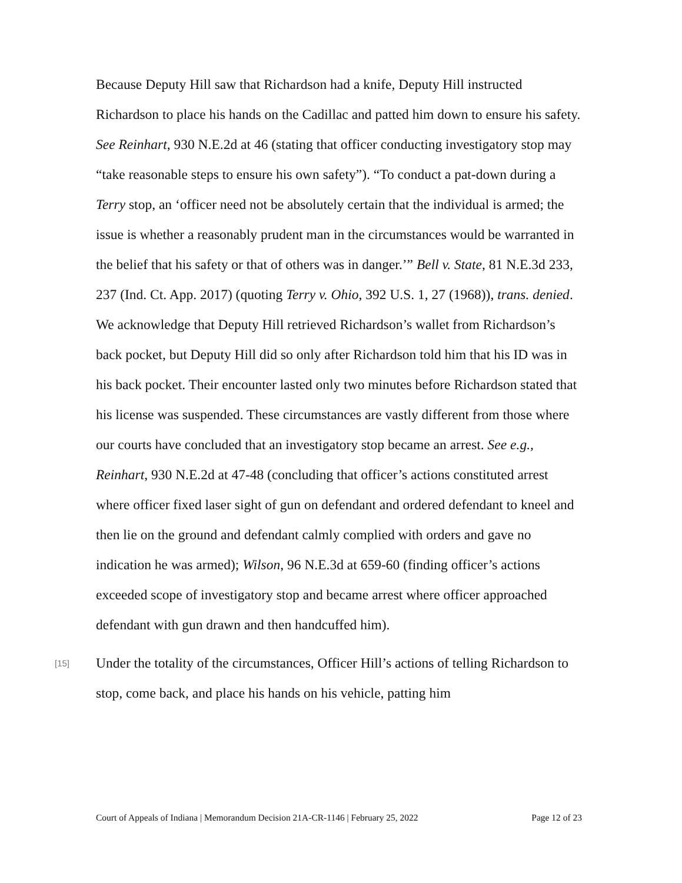Because Deputy Hill saw that Richardson had a knife, Deputy Hill instructed Richardson to place his hands on the Cadillac and patted him down to ensure his safety. See Reinhart, 930 N.E.2d at 46 (stating that officer conducting investigatory stop may “take reasonable steps to ensure his own safety”). “To conduct a pat-down during a Terry stop, an ‘officer need not be absolutely certain that the individual is armed; the issue is whether a reasonably prudent man in the circumstances would be warranted in the belief that his safety or that of others was in danger.’” Bell v. State, 81 N.E.3d 233, 237 (Ind. Ct. App. 2017) (quoting Terry v. Ohio, 392 U.S. 1, 27 (1968)), trans. denied. We acknowledge that Deputy Hill retrieved Richardson’s wallet from Richardson’s back pocket, but Deputy Hill did so only after Richardson told him that his ID was in his back pocket. Their encounter lasted only two minutes before Richardson stated that his license was suspended. These circumstances are vastly different from those where our courts have concluded that an investigatory stop became an arrest. See e.g., Reinhart, 930 N.E.2d at 47-48 (concluding that officer’s actions constituted arrest where officer fixed laser sight of gun on defendant and ordered defendant to kneel and then lie on the ground and defendant calmly complied with orders and gave no indication he was armed); Wilson, 96 N.E.3d at 659-60 (finding officer’s actions exceeded scope of investigatory stop and became arrest where officer approached defendant with gun drawn and then handcuffed him).
[15]
Under the totality of the circumstances, Officer Hill’s actions of telling Richardson to stop, come back, and place his hands on his vehicle, patting him
Court of Appeals of Indiana | Memorandum Decision 21A-CR-1146 | February 25, 2022 Page 12 of 23